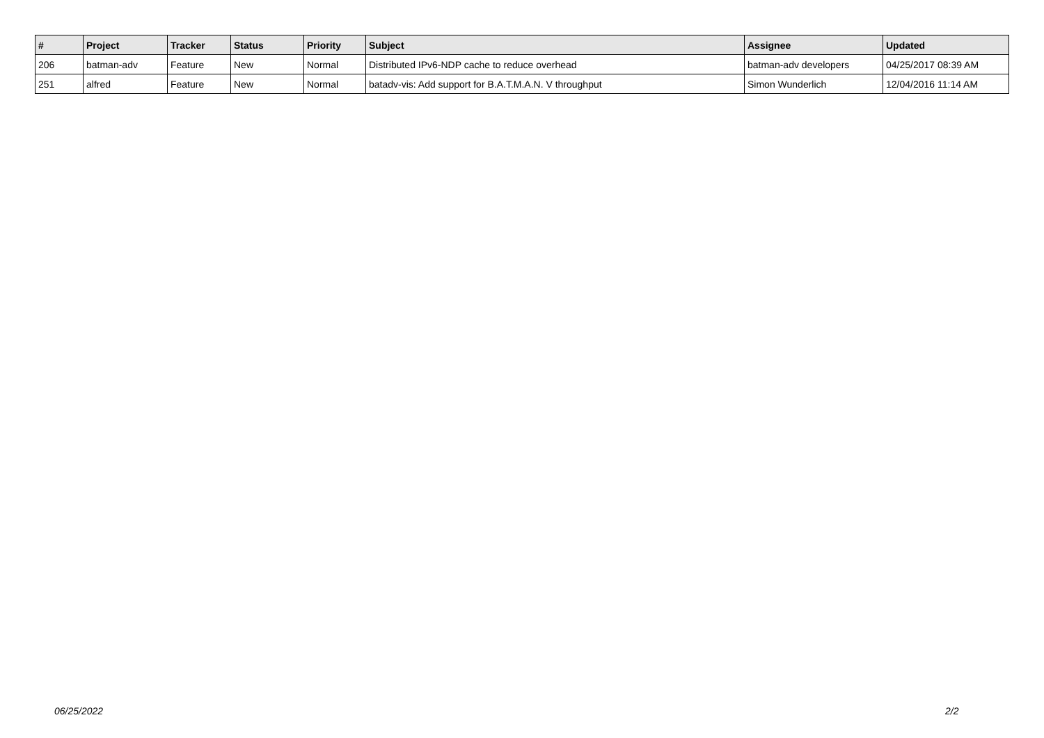| # | Project | Tracker | Status | Priority | Subject | Assignee | Updated |
| --- | --- | --- | --- | --- | --- | --- | --- |
| 206 | batman-adv | Feature | New | Normal | Distributed IPv6-NDP cache to reduce overhead | batman-adv developers | 04/25/2017 08:39 AM |
| 251 | alfred | Feature | New | Normal | batadv-vis: Add support for B.A.T.M.A.N. V throughput | Simon Wunderlich | 12/04/2016 11:14 AM |
06/25/2022 2/2